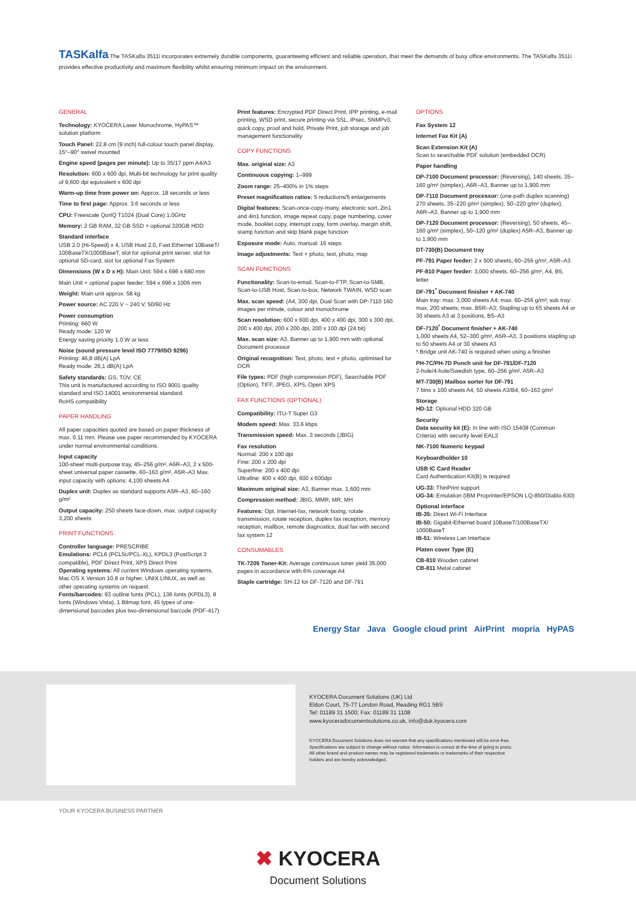TASKalfa The TASKalfa 3511i incorporates extremely durable components, guaranteeing efficient and reliable operation, that meet the demands of busy office environments. The TASKalfa 3511i provides effective productivity and maximum flexibility whilst ensuring minimum impact on the environment.
GENERAL
Technology: KYOCERA Laser Monochrome, HyPAS™ solution platform
Touch Panel: 22.8 cm (9 inch) full-colour touch panel display, 15°–90° swivel mounted
Engine speed (pages per minute): Up to 35/17 ppm A4/A3
Resolution: 600 x 600 dpi, Multi-bit technology for print quality of 9,600 dpi equivalent x 600 dpi
Warm-up time from power on: Approx. 18 seconds or less
Time to first page: Approx. 3.6 seconds or less
CPU: Freescale QorIQ T1024 (Dual Core) 1.0GHz
Memory: 2 GB RAM, 32 GB SSD + optional 320GB HDD
Standard interface
USB 2.0 (Hi-Speed) x 4, USB Host 2.0, Fast Ethernet 10BaseT/ 100BaseTX/1000BaseT, slot for optional print server, slot for optional SD-card, slot for optional Fax System
Dimensions (W x D x H): Main Unit: 594 x 696 x 680 mm
Main Unit + optional paper feeder: 594 x 696 x 1006 mm
Weight: Main unit approx. 58 kg
Power source: AC 220 V ~ 240 V, 50/60 Hz
Power consumption
Printing: 660 W
Ready mode: 120 W
Energy saving priority 1.0 W or less
Noise (sound pressure level ISO 7779/ISO 9296)
Printing: 46,8 dB(A) LpA
Ready mode: 26,1 dB(A) LpA
Safety standards: GS, TÜV, CE
This unit is manufactured according to ISO 9001 quality standard and ISO 14001 environmental standard.
RoHS compatibility
PAPER HANDLING
All paper capacities quoted are based on paper thickness of max. 0.11 mm. Please use paper recommended by KYOCERA under normal environmental conditions.
Input capacity
100-sheet multi-purpose tray, 45–256 g/m², A6R–A3, 2 x 500-sheet universal paper cassette, 60–163 g/m², A5R–A3 Max. input capacity with options: 4,100 sheets A4
Duplex unit: Duplex as standard supports A5R–A3, 60–160 g/m²
Output capacity: 250 sheets face-down, max. output capacity 3,200 sheets
PRINT FUNCTIONS
Controller language: PRESCRIBE
Emulations: PCL6 (PCL5c/PCL-XL), KPDL3 (PostScript 3 compatible), PDF Direct Print, XPS Direct Print
Operating systems: All current Windows operating systems, Mac OS X Version 10.8 or higher, UNIX LINUX, as well as other operating systems on request.
Fonts/barcodes: 93 outline fonts (PCL), 136 fonts (KPDL3), 8 fonts (Windows Vista), 1 Bitmap font, 45 types of one-dimensional barcodes plus two-dimensional barcode (PDF-417)
Print features: Encrypted PDF Direct Print, IPP printing, e-mail printing, WSD print, secure printing via SSL, IPsec, SNMPv3, quick copy, proof and hold, Private Print, job storage and job management functionality
COPY FUNCTIONS
Max. original size: A3
Continuous copying: 1–999
Zoom range: 25–400% in 1% steps
Preset magnification ratios: 5 reductions/5 enlargements
Digital features: Scan-once-copy-many, electronic sort, 2in1 and 4in1 function, image repeat copy, page numbering, cover mode, booklet copy, interrupt copy, form overlay, margin shift, stamp function and skip blank page function
Exposure mode: Auto, manual: 16 steps
Image adjustments: Text + photo, text, photo, map
SCAN FUNCTIONS
Functionality: Scan-to-email, Scan-to-FTP, Scan-to-SMB, Scan-to-USB Host, Scan-to-box, Network TWAIN, WSD scan
Max. scan speed: (A4, 300 dpi, Dual Scan with DP-7110 160 images per minute, colour and monochrome
Scan resolution: 600 x 600 dpi, 400 x 400 dpi, 300 x 300 dpi, 200 x 400 dpi, 200 x 200 dpi, 200 x 100 dpi (24 bit)
Max. scan size: A3, Banner up to 1,900 mm with optional Document processor
Original recognition: Text, photo, text + photo, optimised for OCR
File types: PDF (high compression PDF), Searchable PDF (Option), TIFF, JPEG, XPS, Open XPS
FAX FUNCTIONS (OPTIONAL)
Compatibility: ITU-T Super G3
Modem speed: Max. 33.6 kbps
Transmission speed: Max. 3 seconds (JBIG)
Fax resolution
Normal: 200 x 100 dpi
Fine: 200 x 200 dpi
Superfine: 200 x 400 dpi
Ultrafine: 400 x 400 dpi, 600 x 600dpi
Maximum original size: A3, Banner max. 1,600 mm
Compression method: JBIG, MMR, MR, MH
Features: Opt. Internet-fax, network faxing, rotate transmission, rotate reception, duplex fax reception, memory reception, mailbox, remote diagnostics, dual fax with second fax system 12
CONSUMABLES
TK-7205 Toner-Kit: Average continuous toner yield 35,000 pages in accordance with 6% coverage A4
Staple cartridge: SH-12 for DF-7120 and DF-791
OPTIONS
Fax System 12
Internet Fax Kit (A)
Scan Extension Kit (A)
Scan to searchable PDF solution (embedded OCR)
Paper handling
DP-7100 Document processor: (Reversing), 140 sheets, 35–160 g/m² (simplex), A6R–A3, Banner up to 1,900 mm
DP-7110 Document processor: (one-path duplex scanning) 270 sheets, 35–220 g/m² (simplex), 50–220 g/m² (duplex), A6R–A3, Banner up to 1,900 mm
DP-7120 Document processor: (Reversing), 50 sheets, 45–160 g/m² (simplex), 50–120 g/m² (duplex) A5R–A3, Banner up to 1,900 mm
DT-730(B) Document tray
PF-791 Paper feeder: 2 x 500 sheets, 60–256 g/m², A5R–A3
PF-810 Paper feeder: 3,000 sheets, 60–256 g/m², A4, B5, letter
DF-791<sup>*</sup> Document finisher + AK-740
Main tray: max. 3,000 sheets A4; max. 60–256 g/m²; sub tray: max. 200 sheets; max. B5R–A3; Stapling up to 65 sheets A4 or 30 sheets A3 at 3 positions, B5–A3
DF-7120<sup>*</sup> Document finisher + AK-740
1,000 sheets A4, 52–300 g/m², A5R–A3, 3 positions stapling up to 50 sheets A4 or 30 sheets A3
* Bridge unit AK-740 is required when using a finisher
PH-7C/PH-7D Punch unit for DF-791/DF-7120
2-hole/4-hole/Swedish type, 60–256 g/m², A5R–A3
MT-730(B) Mailbox sorter for DF-791
7 bins x 100 sheets A4, 50 sheets A3/B4, 60–163 g/m²
Storage
HD-12: Optional HDD 320 GB
Security
Data security kit (E): In line with ISO 15408 (Common Criteria) with security level EAL3
NK-7100 Numeric keypad
Keyboardholder 10
USB IC Card Reader
Card Authentication Kit(B) is required
UG-33: ThinPrint support
UG-34: Emulation (IBM Proprinter/EPSON LQ-850/Diablo 630)
Optional interface
IB-35: Direct Wi-Fi Interface
IB-50: Gigabit-Ethernet board 10BaseT/100BaseTX/ 1000BaseT
IB-51: Wireless Lan Interface
Platen cover Type (E)
CB-810 Wooden cabinet
CB-811 Metal cabinet
Energy Star Java Google cloud print AirPrint mopria HyPAS
KYOCERA Document Solutions (UK) Ltd
Eldon Court, 75-77 London Road, Reading RG1 5BS
Tel: 01189 31 1500; Fax: 01189 31 1108
www.kyoceradocumentsolutions.co.uk, info@duk.kyocera.com
KYOCERA Document Solutions does not warrant that any specifications mentioned will be error-free.
Specifications are subject to change without notice. Information is correct at the time of going to press.
All other brand and product names may be registered trademarks or trademarks of their respective
holders and are hereby acknowledged.
YOUR KYOCERA BUSINESS PARTNER
✖ KYOCERA
Document Solutions